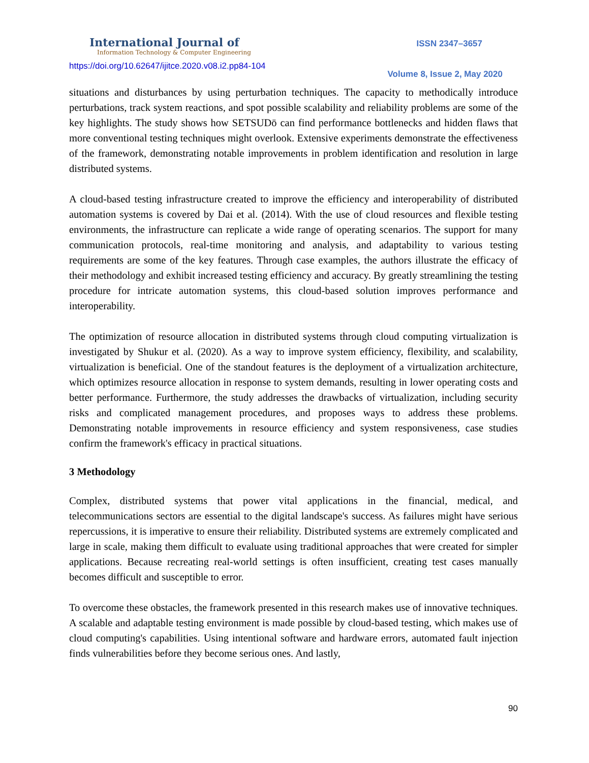International Journal of
Information Technology & Computer Engineering
https://doi.org/10.62647/ijitce.2020.v08.i2.pp84-104
ISSN 2347–3657
Volume 8, Issue 2, May 2020
situations and disturbances by using perturbation techniques. The capacity to methodically introduce perturbations, track system reactions, and spot possible scalability and reliability problems are some of the key highlights. The study shows how SETSUDō can find performance bottlenecks and hidden flaws that more conventional testing techniques might overlook. Extensive experiments demonstrate the effectiveness of the framework, demonstrating notable improvements in problem identification and resolution in large distributed systems.
A cloud-based testing infrastructure created to improve the efficiency and interoperability of distributed automation systems is covered by Dai et al. (2014). With the use of cloud resources and flexible testing environments, the infrastructure can replicate a wide range of operating scenarios. The support for many communication protocols, real-time monitoring and analysis, and adaptability to various testing requirements are some of the key features. Through case examples, the authors illustrate the efficacy of their methodology and exhibit increased testing efficiency and accuracy. By greatly streamlining the testing procedure for intricate automation systems, this cloud-based solution improves performance and interoperability.
The optimization of resource allocation in distributed systems through cloud computing virtualization is investigated by Shukur et al. (2020). As a way to improve system efficiency, flexibility, and scalability, virtualization is beneficial. One of the standout features is the deployment of a virtualization architecture, which optimizes resource allocation in response to system demands, resulting in lower operating costs and better performance. Furthermore, the study addresses the drawbacks of virtualization, including security risks and complicated management procedures, and proposes ways to address these problems. Demonstrating notable improvements in resource efficiency and system responsiveness, case studies confirm the framework's efficacy in practical situations.
3 Methodology
Complex, distributed systems that power vital applications in the financial, medical, and telecommunications sectors are essential to the digital landscape's success. As failures might have serious repercussions, it is imperative to ensure their reliability. Distributed systems are extremely complicated and large in scale, making them difficult to evaluate using traditional approaches that were created for simpler applications. Because recreating real-world settings is often insufficient, creating test cases manually becomes difficult and susceptible to error.
To overcome these obstacles, the framework presented in this research makes use of innovative techniques. A scalable and adaptable testing environment is made possible by cloud-based testing, which makes use of cloud computing's capabilities. Using intentional software and hardware errors, automated fault injection finds vulnerabilities before they become serious ones. And lastly,
90